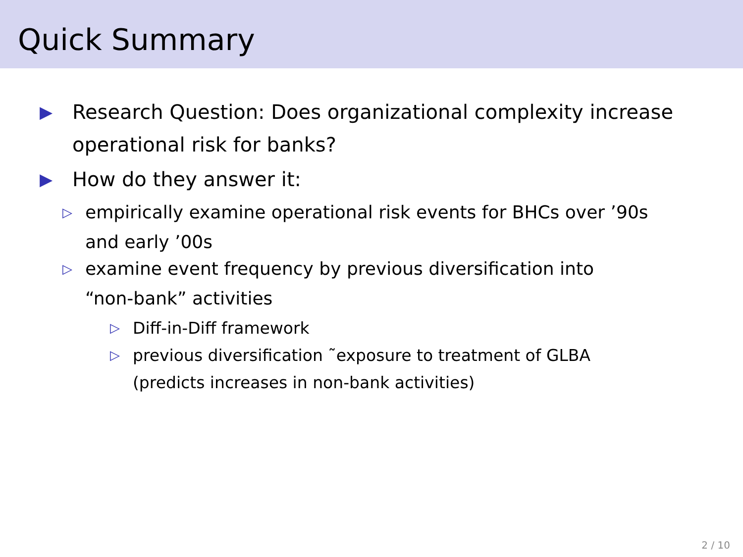Quick Summary
▶
Research Question: Does organizational complexity increase operational risk for banks?
▶
How do they answer it:
▷
empirically examine operational risk events for BHCs over ’90s and early ’00s
▷
examine event frequency by previous diversification into “non-bank” activities
▷
Diff-in-Diff framework
▷
previous diversification ˜exposure to treatment of GLBA (predicts increases in non-bank activities)
2 / 10